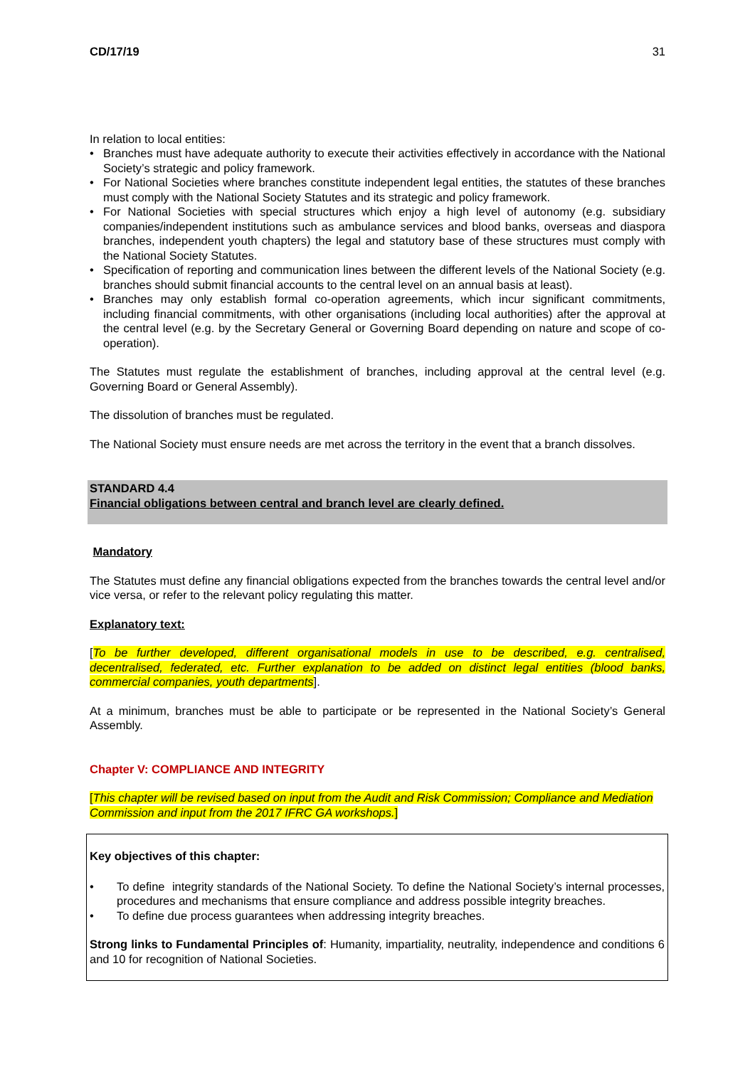CD/17/19 31
In relation to local entities:
• Branches must have adequate authority to execute their activities effectively in accordance with the National Society’s strategic and policy framework.
• For National Societies where branches constitute independent legal entities, the statutes of these branches must comply with the National Society Statutes and its strategic and policy framework.
• For National Societies with special structures which enjoy a high level of autonomy (e.g. subsidiary companies/independent institutions such as ambulance services and blood banks, overseas and diaspora branches, independent youth chapters) the legal and statutory base of these structures must comply with the National Society Statutes.
• Specification of reporting and communication lines between the different levels of the National Society (e.g. branches should submit financial accounts to the central level on an annual basis at least).
• Branches may only establish formal co-operation agreements, which incur significant commitments, including financial commitments, with other organisations (including local authorities) after the approval at the central level (e.g. by the Secretary General or Governing Board depending on nature and scope of co-operation).
The Statutes must regulate the establishment of branches, including approval at the central level (e.g. Governing Board or General Assembly).
The dissolution of branches must be regulated.
The National Society must ensure needs are met across the territory in the event that a branch dissolves.
STANDARD 4.4
Financial obligations between central and branch level are clearly defined.
Mandatory
The Statutes must define any financial obligations expected from the branches towards the central level and/or vice versa, or refer to the relevant policy regulating this matter.
Explanatory text:
[To be further developed, different organisational models in use to be described, e.g. centralised, decentralised, federated, etc. Further explanation to be added on distinct legal entities (blood banks, commercial companies, youth departments].
At a minimum, branches must be able to participate or be represented in the National Society’s General Assembly.
Chapter V: COMPLIANCE AND INTEGRITY
[This chapter will be revised based on input from the Audit and Risk Commission; Compliance and Mediation Commission and input from the 2017 IFRC GA workshops.]
Key objectives of this chapter:
• To define integrity standards of the National Society. To define the National Society’s internal processes, procedures and mechanisms that ensure compliance and address possible integrity breaches.
• To define due process guarantees when addressing integrity breaches.
Strong links to Fundamental Principles of: Humanity, impartiality, neutrality, independence and conditions 6 and 10 for recognition of National Societies.